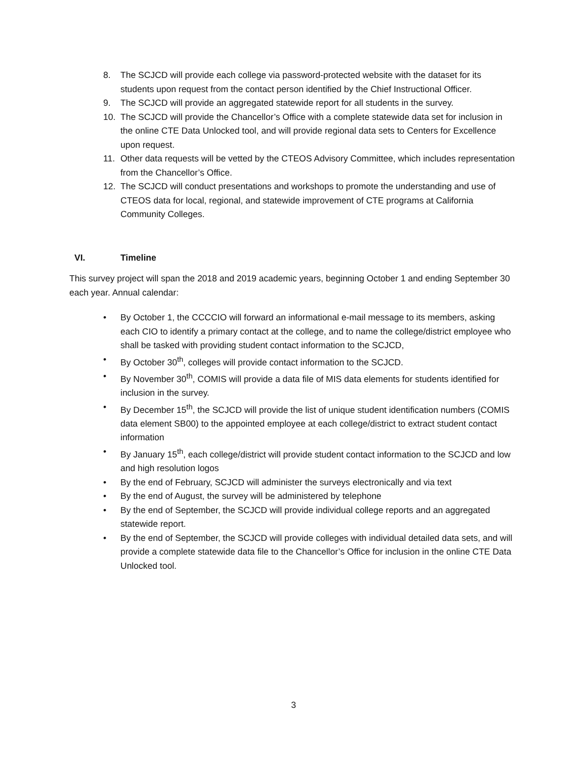8. The SCJCD will provide each college via password-protected website with the dataset for its students upon request from the contact person identified by the Chief Instructional Officer.
9. The SCJCD will provide an aggregated statewide report for all students in the survey.
10. The SCJCD will provide the Chancellor’s Office with a complete statewide data set for inclusion in the online CTE Data Unlocked tool, and will provide regional data sets to Centers for Excellence upon request.
11. Other data requests will be vetted by the CTEOS Advisory Committee, which includes representation from the Chancellor’s Office.
12. The SCJCD will conduct presentations and workshops to promote the understanding and use of CTEOS data for local, regional, and statewide improvement of CTE programs at California Community Colleges.
VI. Timeline
This survey project will span the 2018 and 2019 academic years, beginning October 1 and ending September 30 each year. Annual calendar:
• By October 1, the CCCCIO will forward an informational e-mail message to its members, asking each CIO to identify a primary contact at the college, and to name the college/district employee who shall be tasked with providing student contact information to the SCJCD,
• By October 30<sup>th</sup>, colleges will provide contact information to the SCJCD.
• By November 30<sup>th</sup>, COMIS will provide a data file of MIS data elements for students identified for inclusion in the survey.
• By December 15<sup>th</sup>, the SCJCD will provide the list of unique student identification numbers (COMIS data element SB00) to the appointed employee at each college/district to extract student contact information
• By January 15<sup>th</sup>, each college/district will provide student contact information to the SCJCD and low and high resolution logos
• By the end of February, SCJCD will administer the surveys electronically and via text
• By the end of August, the survey will be administered by telephone
• By the end of September, the SCJCD will provide individual college reports and an aggregated statewide report.
• By the end of September, the SCJCD will provide colleges with individual detailed data sets, and will provide a complete statewide data file to the Chancellor’s Office for inclusion in the online CTE Data Unlocked tool.
3